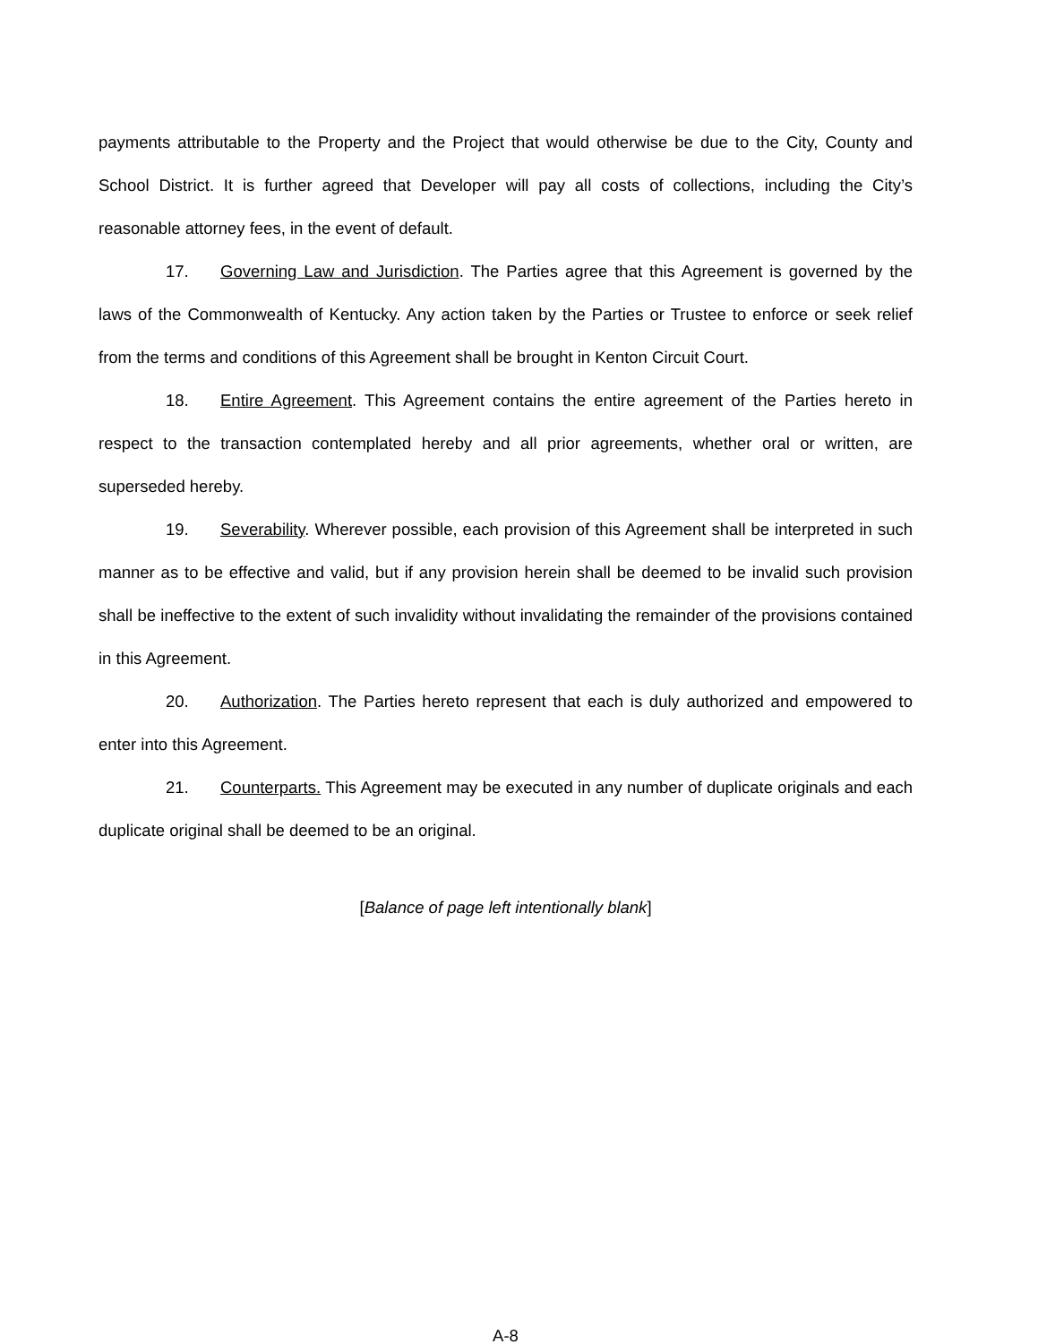payments attributable to the Property and the Project that would otherwise be due to the City, County and School District. It is further agreed that Developer will pay all costs of collections, including the City’s reasonable attorney fees, in the event of default.
17. Governing Law and Jurisdiction. The Parties agree that this Agreement is governed by the laws of the Commonwealth of Kentucky. Any action taken by the Parties or Trustee to enforce or seek relief from the terms and conditions of this Agreement shall be brought in Kenton Circuit Court.
18. Entire Agreement. This Agreement contains the entire agreement of the Parties hereto in respect to the transaction contemplated hereby and all prior agreements, whether oral or written, are superseded hereby.
19. Severability. Wherever possible, each provision of this Agreement shall be interpreted in such manner as to be effective and valid, but if any provision herein shall be deemed to be invalid such provision shall be ineffective to the extent of such invalidity without invalidating the remainder of the provisions contained in this Agreement.
20. Authorization. The Parties hereto represent that each is duly authorized and empowered to enter into this Agreement.
21. Counterparts. This Agreement may be executed in any number of duplicate originals and each duplicate original shall be deemed to be an original.
[Balance of page left intentionally blank]
A-8